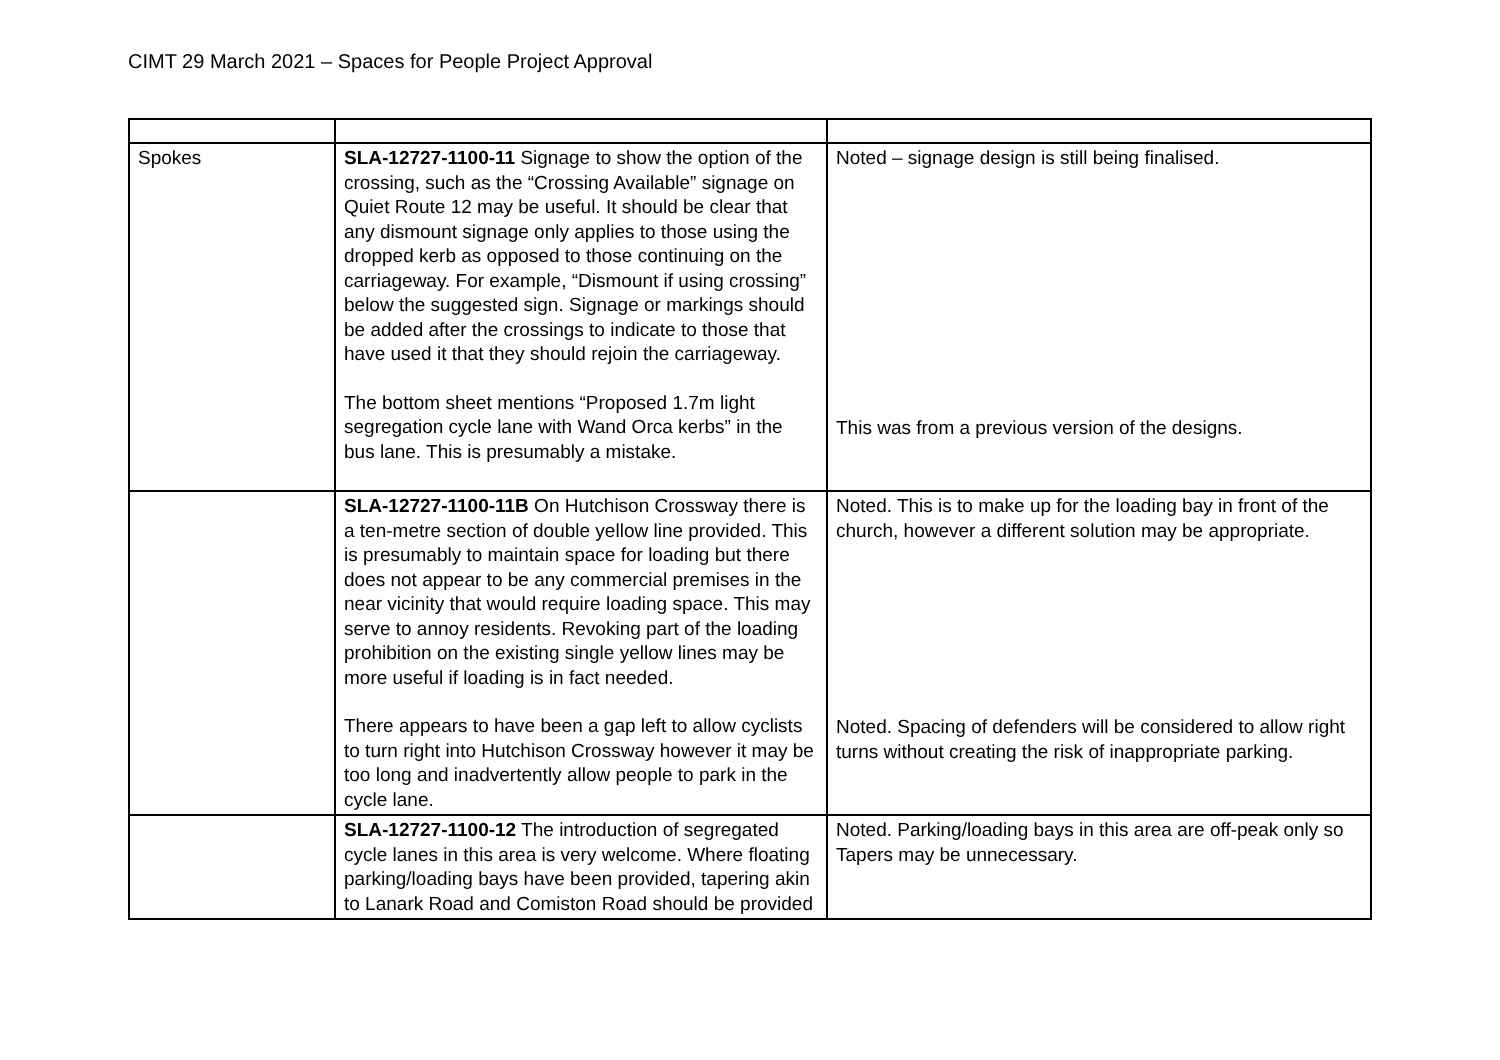CIMT 29 March 2021 – Spaces for People Project Approval
| Spokes | SLA-12727-1100-11 Signage to show the option of the crossing, such as the “Crossing Available” signage on Quiet Route 12 may be useful. It should be clear that any dismount signage only applies to those using the dropped kerb as opposed to those continuing on the carriageway. For example, “Dismount if using crossing” below the suggested sign. Signage or markings should be added after the crossings to indicate to those that have used it that they should rejoin the carriageway. The bottom sheet mentions “Proposed 1.7m light segregation cycle lane with Wand Orca kerbs” in the bus lane. This is presumably a mistake. | Noted – signage design is still being finalised. This was from a previous version of the designs. |
| | SLA-12727-1100-11B On Hutchison Crossway there is a ten-metre section of double yellow line provided. This is presumably to maintain space for loading but there does not appear to be any commercial premises in the near vicinity that would require loading space. This may serve to annoy residents. Revoking part of the loading prohibition on the existing single yellow lines may be more useful if loading is in fact needed. There appears to have been a gap left to allow cyclists to turn right into Hutchison Crossway however it may be too long and inadvertently allow people to park in the cycle lane. | Noted. This is to make up for the loading bay in front of the church, however a different solution may be appropriate. Noted. Spacing of defenders will be considered to allow right turns without creating the risk of inappropriate parking. |
| | SLA-12727-1100-12 The introduction of segregated cycle lanes in this area is very welcome. Where floating parking/loading bays have been provided, tapering akin to Lanark Road and Comiston Road should be provided | Noted. Parking/loading bays in this area are off-peak only so Tapers may be unnecessary. |